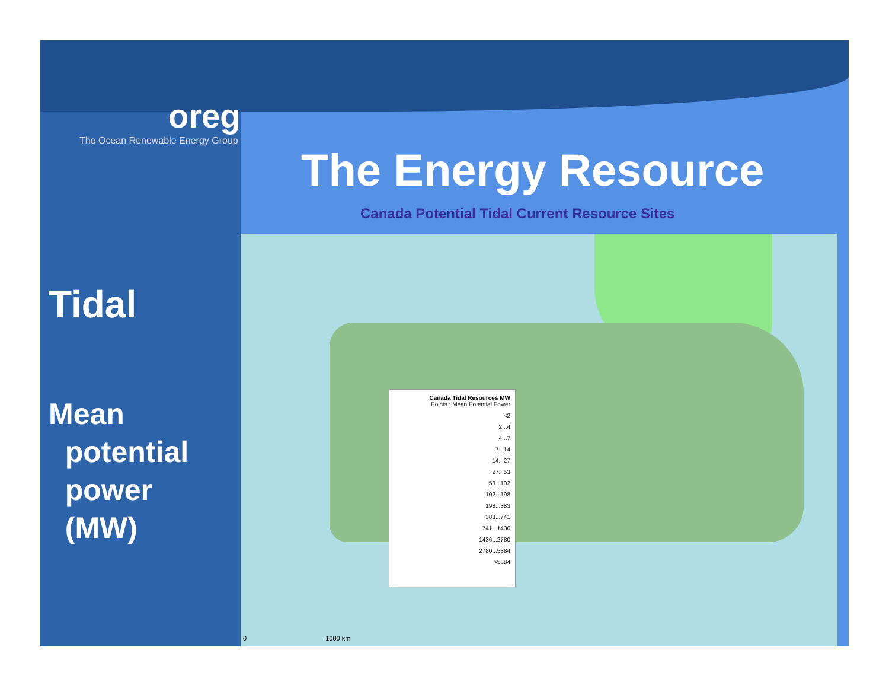oreg
The Ocean Renewable Energy Group
The Energy Resource
Canada Potential Tidal Current Resource Sites
Tidal
Mean
potential
power
(MW)
Canada Tidal Resources MW
Points : Mean Potential Power
<2
2...4
4...7
7...14
14...27
27...53
53...102
102...198
198...383
383...741
741...1436
1436...2780
2780...5384
>5384
0 1000 km